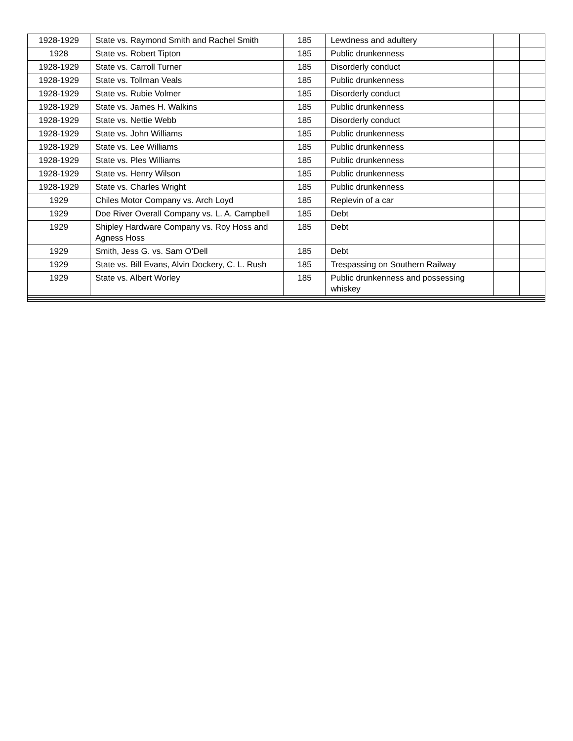| 1928-1929 | State vs. Raymond Smith and Rachel Smith | 185 | Lewdness and adultery | | |
| 1928 | State vs. Robert Tipton | 185 | Public drunkenness | | |
| 1928-1929 | State vs. Carroll Turner | 185 | Disorderly conduct | | |
| 1928-1929 | State vs. Tollman Veals | 185 | Public drunkenness | | |
| 1928-1929 | State vs. Rubie Volmer | 185 | Disorderly conduct | | |
| 1928-1929 | State vs. James H. Walkins | 185 | Public drunkenness | | |
| 1928-1929 | State vs. Nettie Webb | 185 | Disorderly conduct | | |
| 1928-1929 | State vs. John Williams | 185 | Public drunkenness | | |
| 1928-1929 | State vs. Lee Williams | 185 | Public drunkenness | | |
| 1928-1929 | State vs. Ples Williams | 185 | Public drunkenness | | |
| 1928-1929 | State vs. Henry Wilson | 185 | Public drunkenness | | |
| 1928-1929 | State vs. Charles Wright | 185 | Public drunkenness | | |
| 1929 | Chiles Motor Company vs. Arch Loyd | 185 | Replevin of a car | | |
| 1929 | Doe River Overall Company vs. L. A. Campbell | 185 | Debt | | |
| 1929 | Shipley Hardware Company vs. Roy Hoss and Agness Hoss | 185 | Debt | | |
| 1929 | Smith, Jess G. vs. Sam O’Dell | 185 | Debt | | |
| 1929 | State vs. Bill Evans, Alvin Dockery, C. L. Rush | 185 | Trespassing on Southern Railway | | |
| 1929 | State vs. Albert Worley | 185 | Public drunkenness and possessing whiskey | | |